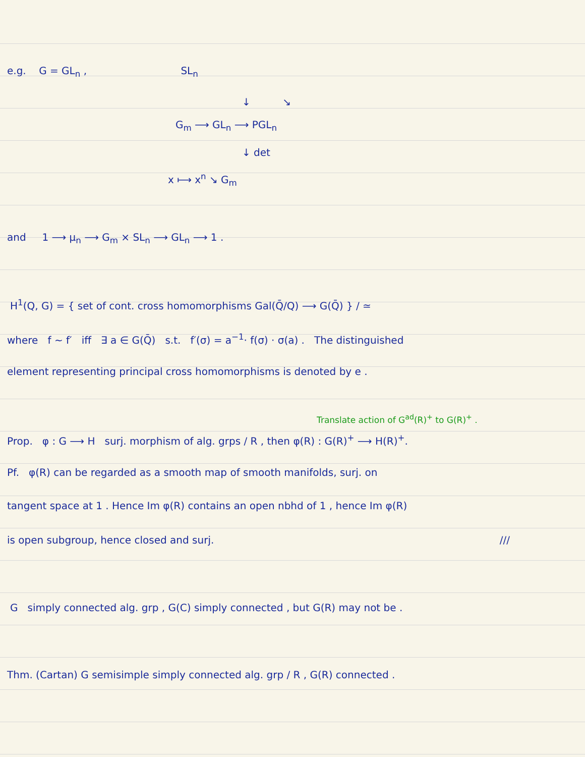e.g. G = GL<sub>n</sub> , SL<sub>n</sub>
↓ ↘
G<sub>m</sub> ⟶ GL<sub>n</sub> ⟶ PGL<sub>n</sub>
↓ det
x ⟼ x<sup>n</sup> ↘ G<sub>m</sub>
and 1 ⟶ μ<sub>n</sub> ⟶ G<sub>m</sub> × SL<sub>n</sub> ⟶ GL<sub>n</sub> ⟶ 1 .
H<sup>1</sup>(Q, G) = { set of cont. cross homomorphisms Gal(Q̄/Q) ⟶ G(Q̄) } / ≃
where f ~ f′ iff ∃ a ∈ G(Q̄) s.t. f′(σ) = a<sup>−1</sup>· f(σ) · σ(a) . The distinguished
element representing principal cross homomorphisms is denoted by e .
Translate action of G<sup>ad</sup>(R)<sup>+</sup> to G(R)<sup>+</sup> .
Prop. φ : G ⟶ H surj. morphism of alg. grps / R , then φ(R) : G(R)<sup>+</sup> ⟶ H(R)<sup>+</sup>.
Pf. φ(R) can be regarded as a smooth map of smooth manifolds, surj. on
tangent space at 1 . Hence Im φ(R) contains an open nbhd of 1 , hence Im φ(R)
is open subgroup, hence closed and surj. ///
G simply connected alg. grp , G(C) simply connected , but G(R) may not be .
Thm. (Cartan) G semisimple simply connected alg. grp / R , G(R) connected .